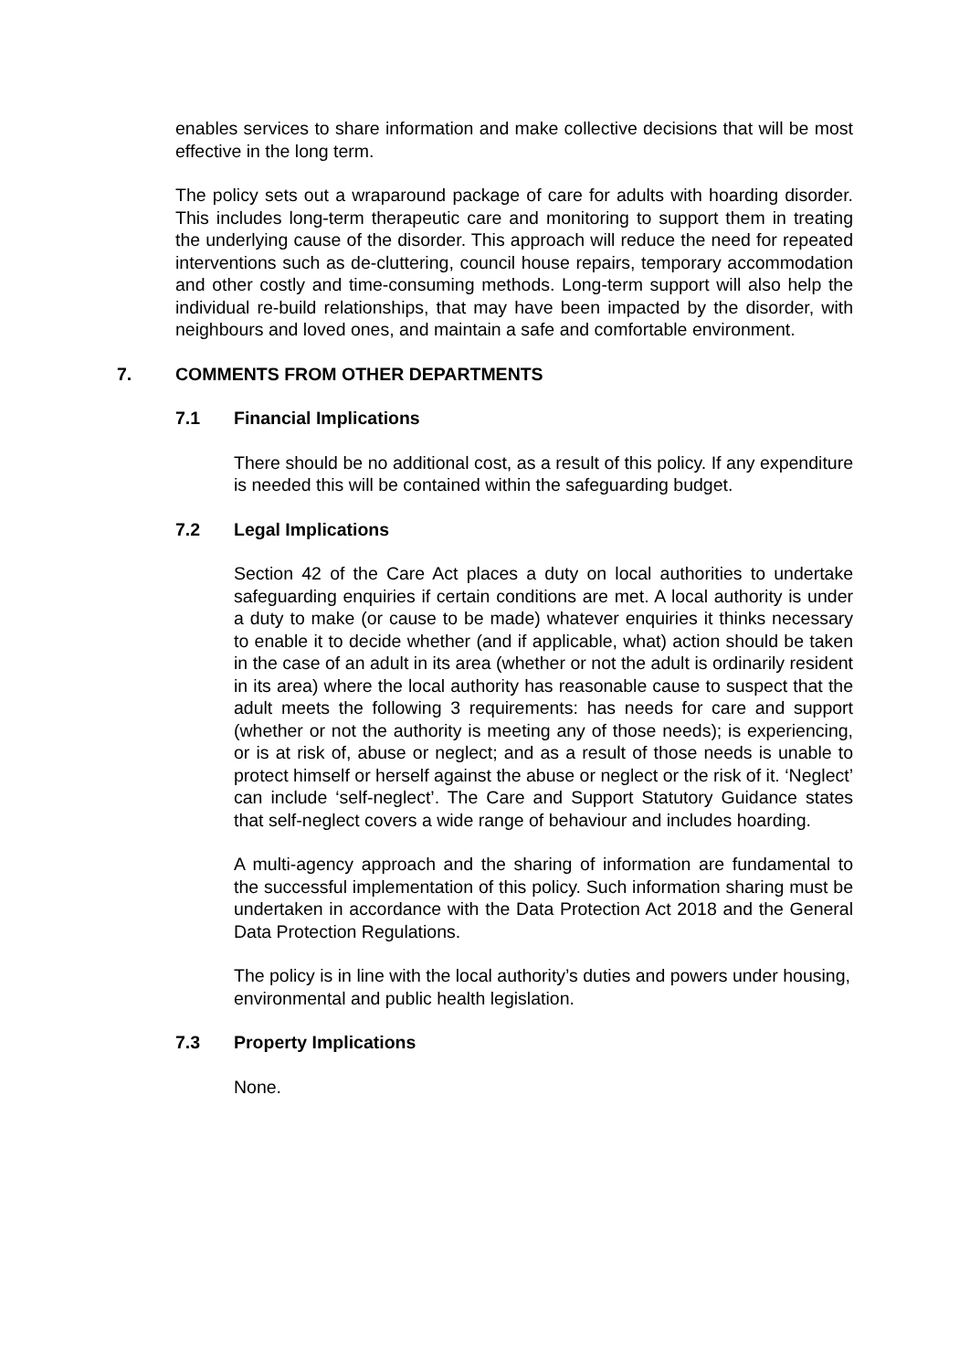enables services to share information and make collective decisions that will be most effective in the long term.
The policy sets out a wraparound package of care for adults with hoarding disorder. This includes long-term therapeutic care and monitoring to support them in treating the underlying cause of the disorder. This approach will reduce the need for repeated interventions such as de-cluttering, council house repairs, temporary accommodation and other costly and time-consuming methods. Long-term support will also help the individual re-build relationships, that may have been impacted by the disorder, with neighbours and loved ones, and maintain a safe and comfortable environment.
7. COMMENTS FROM OTHER DEPARTMENTS
7.1 Financial Implications
There should be no additional cost, as a result of this policy. If any expenditure is needed this will be contained within the safeguarding budget.
7.2 Legal Implications
Section 42 of the Care Act places a duty on local authorities to undertake safeguarding enquiries if certain conditions are met. A local authority is under a duty to make (or cause to be made) whatever enquiries it thinks necessary to enable it to decide whether (and if applicable, what) action should be taken in the case of an adult in its area (whether or not the adult is ordinarily resident in its area) where the local authority has reasonable cause to suspect that the adult meets the following 3 requirements: has needs for care and support (whether or not the authority is meeting any of those needs); is experiencing, or is at risk of, abuse or neglect; and as a result of those needs is unable to protect himself or herself against the abuse or neglect or the risk of it. ‘Neglect’ can include ‘self-neglect’. The Care and Support Statutory Guidance states that self-neglect covers a wide range of behaviour and includes hoarding.
A multi-agency approach and the sharing of information are fundamental to the successful implementation of this policy. Such information sharing must be undertaken in accordance with the Data Protection Act 2018 and the General Data Protection Regulations.
The policy is in line with the local authority’s duties and powers under housing, environmental and public health legislation.
7.3 Property Implications
None.